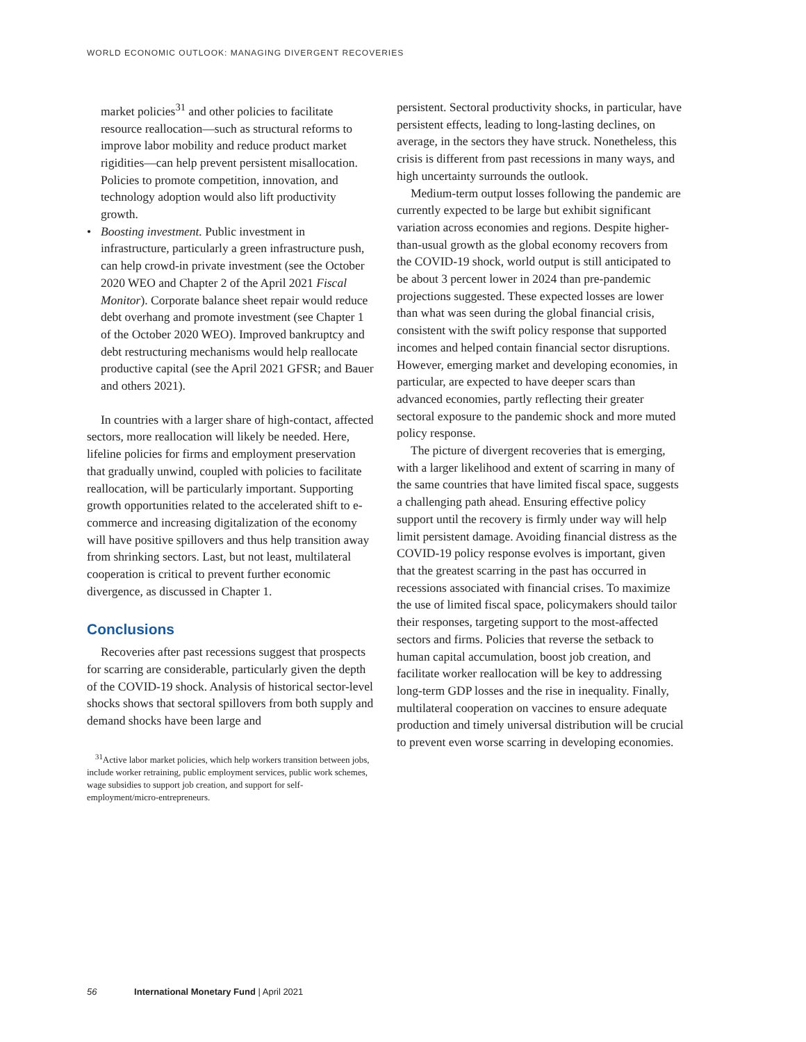WORLD ECONOMIC OUTLOOK: MANAGING DIVERGENT RECOVERIES
market policies<sup>31</sup> and other policies to facilitate resource reallocation—such as structural reforms to improve labor mobility and reduce product market rigidities—can help prevent persistent misallocation. Policies to promote competition, innovation, and technology adoption would also lift productivity growth.
•
Boosting investment. Public investment in infrastructure, particularly a green infrastructure push, can help crowd-in private investment (see the October 2020 WEO and Chapter 2 of the April 2021 Fiscal Monitor). Corporate balance sheet repair would reduce debt overhang and promote investment (see Chapter 1 of the October 2020 WEO). Improved bankruptcy and debt restructuring mechanisms would help reallocate productive capital (see the April 2021 GFSR; and Bauer and others 2021).
In countries with a larger share of high-contact, affected sectors, more reallocation will likely be needed. Here, lifeline policies for firms and employment preservation that gradually unwind, coupled with policies to facilitate reallocation, will be particularly important. Supporting growth opportunities related to the accelerated shift to e-commerce and increasing digitalization of the economy will have positive spillovers and thus help transition away from shrinking sectors. Last, but not least, multilateral cooperation is critical to prevent further economic divergence, as discussed in Chapter 1.
Conclusions
Recoveries after past recessions suggest that prospects for scarring are considerable, particularly given the depth of the COVID-19 shock. Analysis of historical sector-level shocks shows that sectoral spillovers from both supply and demand shocks have been large and
<sup>31</sup> Active labor market policies, which help workers transition between jobs, include worker retraining, public employment services, public work schemes, wage subsidies to support job creation, and support for self-employment/micro-entrepreneurs.
persistent. Sectoral productivity shocks, in particular, have persistent effects, leading to long-lasting declines, on average, in the sectors they have struck. Nonetheless, this crisis is different from past recessions in many ways, and high uncertainty surrounds the outlook.
Medium-term output losses following the pandemic are currently expected to be large but exhibit significant variation across economies and regions. Despite higher-than-usual growth as the global economy recovers from the COVID-19 shock, world output is still anticipated to be about 3 percent lower in 2024 than pre-pandemic projections suggested. These expected losses are lower than what was seen during the global financial crisis, consistent with the swift policy response that supported incomes and helped contain financial sector disruptions. However, emerging market and developing economies, in particular, are expected to have deeper scars than advanced economies, partly reflecting their greater sectoral exposure to the pandemic shock and more muted policy response.
The picture of divergent recoveries that is emerging, with a larger likelihood and extent of scarring in many of the same countries that have limited fiscal space, suggests a challenging path ahead. Ensuring effective policy support until the recovery is firmly under way will help limit persistent damage. Avoiding financial distress as the COVID-19 policy response evolves is important, given that the greatest scarring in the past has occurred in recessions associated with financial crises. To maximize the use of limited fiscal space, policymakers should tailor their responses, targeting support to the most-affected sectors and firms. Policies that reverse the setback to human capital accumulation, boost job creation, and facilitate worker reallocation will be key to addressing long-term GDP losses and the rise in inequality. Finally, multilateral cooperation on vaccines to ensure adequate production and timely universal distribution will be crucial to prevent even worse scarring in developing economies.
56 International Monetary Fund | April 2021